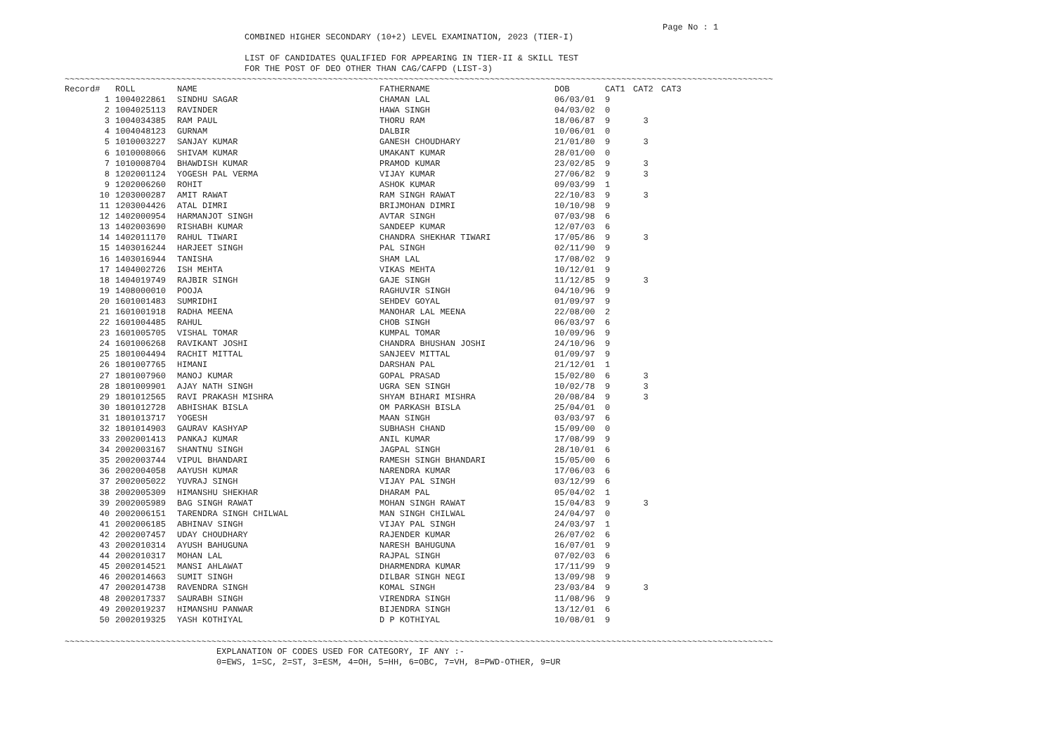Page No : 1
COMBINED HIGHER SECONDARY (10+2) LEVEL EXAMINATION, 2023 (TIER-I)
LIST OF CANDIDATES QUALIFIED FOR APPEARING IN TIER-II & SKILL TEST
FOR THE POST OF DEO OTHER THAN CAG/CAFPD (LIST-3)
~~~~~~~~~~~~~~~~~~~~~~~~~~~~~~~~~~~~~~~~~~~~~~~~~~~~~~~~~~~~~~~~~~~~~~~~~~~~~~~~~~~~~~~~~~~~~~~~~~~~~~~~~~~~~~~~~~~~~~~~~~~~~~~~~~~~~~~~~~~~
| Record# | ROLL | NAME | FATHERNAME | DOB | CAT1 | CAT2 | CAT3 |
| --- | --- | --- | --- | --- | --- | --- | --- |
| 1 | 1004022861 | SINDHU SAGAR | CHAMAN LAL | 06/03/01 | 9 | | |
| 2 | 1004025113 | RAVINDER | HAWA SINGH | 04/03/02 | 0 | | |
| 3 | 1004034385 | RAM PAUL | THORU RAM | 18/06/87 | 9 | 3 | |
| 4 | 1004048123 | GURNAM | DALBIR | 10/06/01 | 0 | | |
| 5 | 1010003227 | SANJAY KUMAR | GANESH CHOUDHARY | 21/01/80 | 9 | 3 | |
| 6 | 1010008066 | SHIVAM KUMAR | UMAKANT KUMAR | 28/01/00 | 0 | | |
| 7 | 1010008704 | BHAWDISH KUMAR | PRAMOD KUMAR | 23/02/85 | 9 | 3 | |
| 8 | 1202001124 | YOGESH PAL VERMA | VIJAY KUMAR | 27/06/82 | 9 | 3 | |
| 9 | 1202006260 | ROHIT | ASHOK KUMAR | 09/03/99 | 1 | | |
| 10 | 1203000287 | AMIT RAWAT | RAM SINGH RAWAT | 22/10/83 | 9 | 3 | |
| 11 | 1203004426 | ATAL DIMRI | BRIJMOHAN DIMRI | 10/10/98 | 9 | | |
| 12 | 1402000954 | HARMANJOT SINGH | AVTAR SINGH | 07/03/98 | 6 | | |
| 13 | 1402003690 | RISHABH KUMAR | SANDEEP KUMAR | 12/07/03 | 6 | | |
| 14 | 1402011170 | RAHUL TIWARI | CHANDRA SHEKHAR TIWARI | 17/05/86 | 9 | 3 | |
| 15 | 1403016244 | HARJEET SINGH | PAL SINGH | 02/11/90 | 9 | | |
| 16 | 1403016944 | TANISHA | SHAM LAL | 17/08/02 | 9 | | |
| 17 | 1404002726 | ISH MEHTA | VIKAS MEHTA | 10/12/01 | 9 | | |
| 18 | 1404019749 | RAJBIR SINGH | GAJE SINGH | 11/12/85 | 9 | 3 | |
| 19 | 1408000010 | POOJA | RAGHUVIR SINGH | 04/10/96 | 9 | | |
| 20 | 1601001483 | SUMRIDHI | SEHDEV GOYAL | 01/09/97 | 9 | | |
| 21 | 1601001918 | RADHA MEENA | MANOHAR LAL MEENA | 22/08/00 | 2 | | |
| 22 | 1601004485 | RAHUL | CHOB SINGH | 06/03/97 | 6 | | |
| 23 | 1601005705 | VISHAL TOMAR | KUMPAL TOMAR | 10/09/96 | 9 | | |
| 24 | 1601006268 | RAVIKANT JOSHI | CHANDRA BHUSHAN JOSHI | 24/10/96 | 9 | | |
| 25 | 1801004494 | RACHIT MITTAL | SANJEEV MITTAL | 01/09/97 | 9 | | |
| 26 | 1801007765 | HIMANI | DARSHAN PAL | 21/12/01 | 1 | | |
| 27 | 1801007960 | MANOJ KUMAR | GOPAL PRASAD | 15/02/80 | 6 | 3 | |
| 28 | 1801009901 | AJAY NATH SINGH | UGRA SEN SINGH | 10/02/78 | 9 | 3 | |
| 29 | 1801012565 | RAVI PRAKASH MISHRA | SHYAM BIHARI MISHRA | 20/08/84 | 9 | 3 | |
| 30 | 1801012728 | ABHISHAK BISLA | OM PARKASH BISLA | 25/04/01 | 0 | | |
| 31 | 1801013717 | YOGESH | MAAN SINGH | 03/03/97 | 6 | | |
| 32 | 1801014903 | GAURAV KASHYAP | SUBHASH CHAND | 15/09/00 | 0 | | |
| 33 | 2002001413 | PANKAJ KUMAR | ANIL KUMAR | 17/08/99 | 9 | | |
| 34 | 2002003167 | SHANTNU SINGH | JAGPAL SINGH | 28/10/01 | 6 | | |
| 35 | 2002003744 | VIPUL BHANDARI | RAMESH SINGH BHANDARI | 15/05/00 | 6 | | |
| 36 | 2002004058 | AAYUSH KUMAR | NARENDRA KUMAR | 17/06/03 | 6 | | |
| 37 | 2002005022 | YUVRAJ SINGH | VIJAY PAL SINGH | 03/12/99 | 6 | | |
| 38 | 2002005309 | HIMANSHU SHEKHAR | DHARAM PAL | 05/04/02 | 1 | | |
| 39 | 2002005989 | BAG SINGH RAWAT | MOHAN SINGH RAWAT | 15/04/83 | 9 | 3 | |
| 40 | 2002006151 | TARENDRA SINGH CHILWAL | MAN SINGH CHILWAL | 24/04/97 | 0 | | |
| 41 | 2002006185 | ABHINAV SINGH | VIJAY PAL SINGH | 24/03/97 | 1 | | |
| 42 | 2002007457 | UDAY CHOUDHARY | RAJENDER KUMAR | 26/07/02 | 6 | | |
| 43 | 2002010314 | AYUSH BAHUGUNA | NARESH BAHUGUNA | 16/07/01 | 9 | | |
| 44 | 2002010317 | MOHAN LAL | RAJPAL SINGH | 07/02/03 | 6 | | |
| 45 | 2002014521 | MANSI AHLAWAT | DHARMENDRA KUMAR | 17/11/99 | 9 | | |
| 46 | 2002014663 | SUMIT SINGH | DILBAR SINGH NEGI | 13/09/98 | 9 | | |
| 47 | 2002014738 | RAVENDRA SINGH | KOMAL SINGH | 23/03/84 | 9 | 3 | |
| 48 | 2002017337 | SAURABH SINGH | VIRENDRA SINGH | 11/08/96 | 9 | | |
| 49 | 2002019237 | HIMANSHU PANWAR | BIJENDRA SINGH | 13/12/01 | 6 | | |
| 50 | 2002019325 | YASH KOTHIYAL | D P KOTHIYAL | 10/08/01 | 9 | | |
~~~~~~~~~~~~~~~~~~~~~~~~~~~~~~~~~~~~~~~~~~~~~~~~~~~~~~~~~~~~~~~~~~~~~~~~~~~~~~~~~~~~~~~~~~~~~~~~~~~~~~~~~~~~~~~~~~~~~~~~~~~~~~~~~~~~~~~~~~~~
EXPLANATION OF CODES USED FOR CATEGORY, IF ANY :-
0=EWS, 1=SC, 2=ST, 3=ESM, 4=OH, 5=HH, 6=OBC, 7=VH, 8=PWD-OTHER, 9=UR